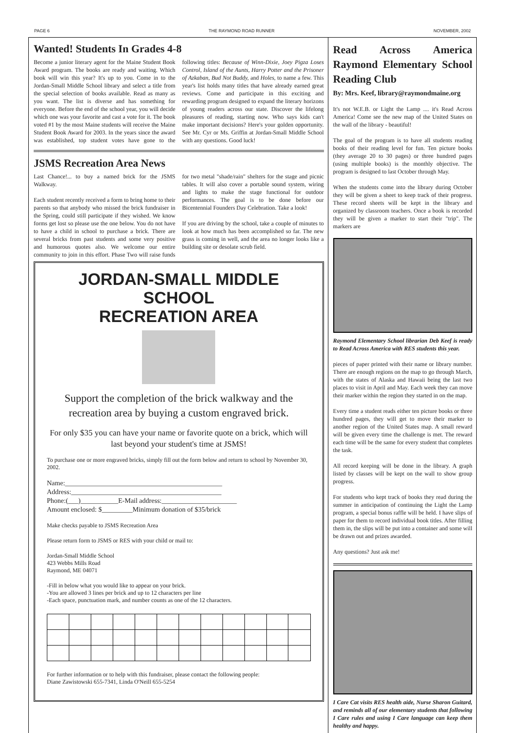PAGE 6 THE RAYMOND ROAD RUNNER NOVEMBER, 2002
Wanted! Students In Grades 4-8
Become a junior literary agent for the Maine Student Book Award program. The books are ready and waiting. Which book will win this year? It's up to you. Come in to the Jordan-Small Middle School library and select a title from the special selection of books available. Read as many as you want. The list is diverse and has something for everyone. Before the end of the school year, you will decide which one was your favorite and cast a vote for it. The book voted #1 by the most Maine students will receive the Maine Student Book Award for 2003. In the years since the award was established, top student votes have gone to the following titles: Because of Winn-Dixie, Joey Pigza Loses Control, Island of the Aunts, Harry Potter and the Prisoner of Azkaban, Bud Not Buddy, and Holes, to name a few. This year's list holds many titles that have already earned great reviews. Come and participate in this exciting and rewarding program designed to expand the literary horizons of young readers across our state. Discover the lifelong pleasures of reading, starting now. Who says kids can't make important decisions? Here's your golden opportunity. See Mr. Cyr or Ms. Griffin at Jordan-Small Middle School with any questions. Good luck!
JSMS Recreation Area News
Last Chance!... to buy a named brick for the JSMS Walkway.
Each student recently received a form to bring home to their parents so that anybody who missed the brick fundraiser in the Spring, could still participate if they wished. We know forms get lost so please use the one below. You do not have to have a child in school to purchase a brick. There are several bricks from past students and some very positive and humorous quotes also. We welcome our entire community to join in this effort. Phase Two will raise funds for two metal "shade/rain" shelters for the stage and picnic tables. It will also cover a portable sound system, wiring and lights to make the stage functional for outdoor performances. The goal is to be done before our Bicentennial Founders Day Celebration. Take a look!
If you are driving by the school, take a couple of minutes to look at how much has been accomplished so far. The new grass is coming in well, and the area no longer looks like a building site or desolate scrub field.
JORDAN-SMALL MIDDLE SCHOOL
RECREATION AREA
Support the completion of the brick walkway and the recreation area by buying a custom engraved brick.
For only $35 you can have your name or favorite quote on a brick, which will last beyond your student's time at JSMS!
To purchase one or more engraved bricks, simply fill out the form below and return to school by November 30, 2002.
Name:______________________________________________
Address:____________________________________________
Phone:(___)___________E-Mail address:______________________
Amount enclosed: $_________Minimum donation of $35/brick
Make checks payable to JSMS Recreation Area
Please return form to JSMS or RES with your child or mail to:
Jordan-Small Middle School
423 Webbs Mills Road
Raymond, ME 04071
-Fill in below what you would like to appear on your brick.
-You are allowed 3 lines per brick and up to 12 characters per line
-Each space, punctuation mark, and number counts as one of the 12 characters.
For further information or to help with this fundraiser, please contact the following people:
Diane Zawistowski 655-7341, Linda O'Neill 655-5254
Read Across America Raymond Elementary School Reading Club
By: Mrs. Keef, library@raymondmaine.org
It's not W.E.B. or Light the Lamp .... it's Read Across America! Come see the new map of the United States on the wall of the library - beautiful!
The goal of the program is to have all students reading books of their reading level for fun. Ten picture books (they average 20 to 30 pages) or three hundred pages (using multiple books) is the monthly objective. The program is designed to last October through May.
When the students come into the library during October they will be given a sheet to keep track of their progress. These record sheets will be kept in the library and organized by classroom teachers. Once a book is recorded they will be given a marker to start their "trip". The markers are
Raymond Elementary School librarian Deb Keef is ready to Read Across America with RES students this year.
pieces of paper printed with their name or library number. There are enough regions on the map to go through March, with the states of Alaska and Hawaii being the last two places to visit in April and May. Each week they can move their marker within the region they started in on the map.
Every time a student reads either ten picture books or three hundred pages, they will get to move their marker to another region of the United States map. A small reward will be given every time the challenge is met. The reward each time will be the same for every student that completes the task.
All record keeping will be done in the library. A graph listed by classes will be kept on the wall to show group progress.
For students who kept track of books they read during the summer in anticipation of continuing the Light the Lamp program, a special bonus raffle will be held. I have slips of paper for them to record individual book titles. After filling them in, the slips will be put into a container and some will be drawn out and prizes awarded.
Any questions? Just ask me!
I Care Cat visits RES health aide, Nurse Sharon Guitard, and reminds all of our elementary students that following I Care rules and using I Care language can keep them healthy and happy.